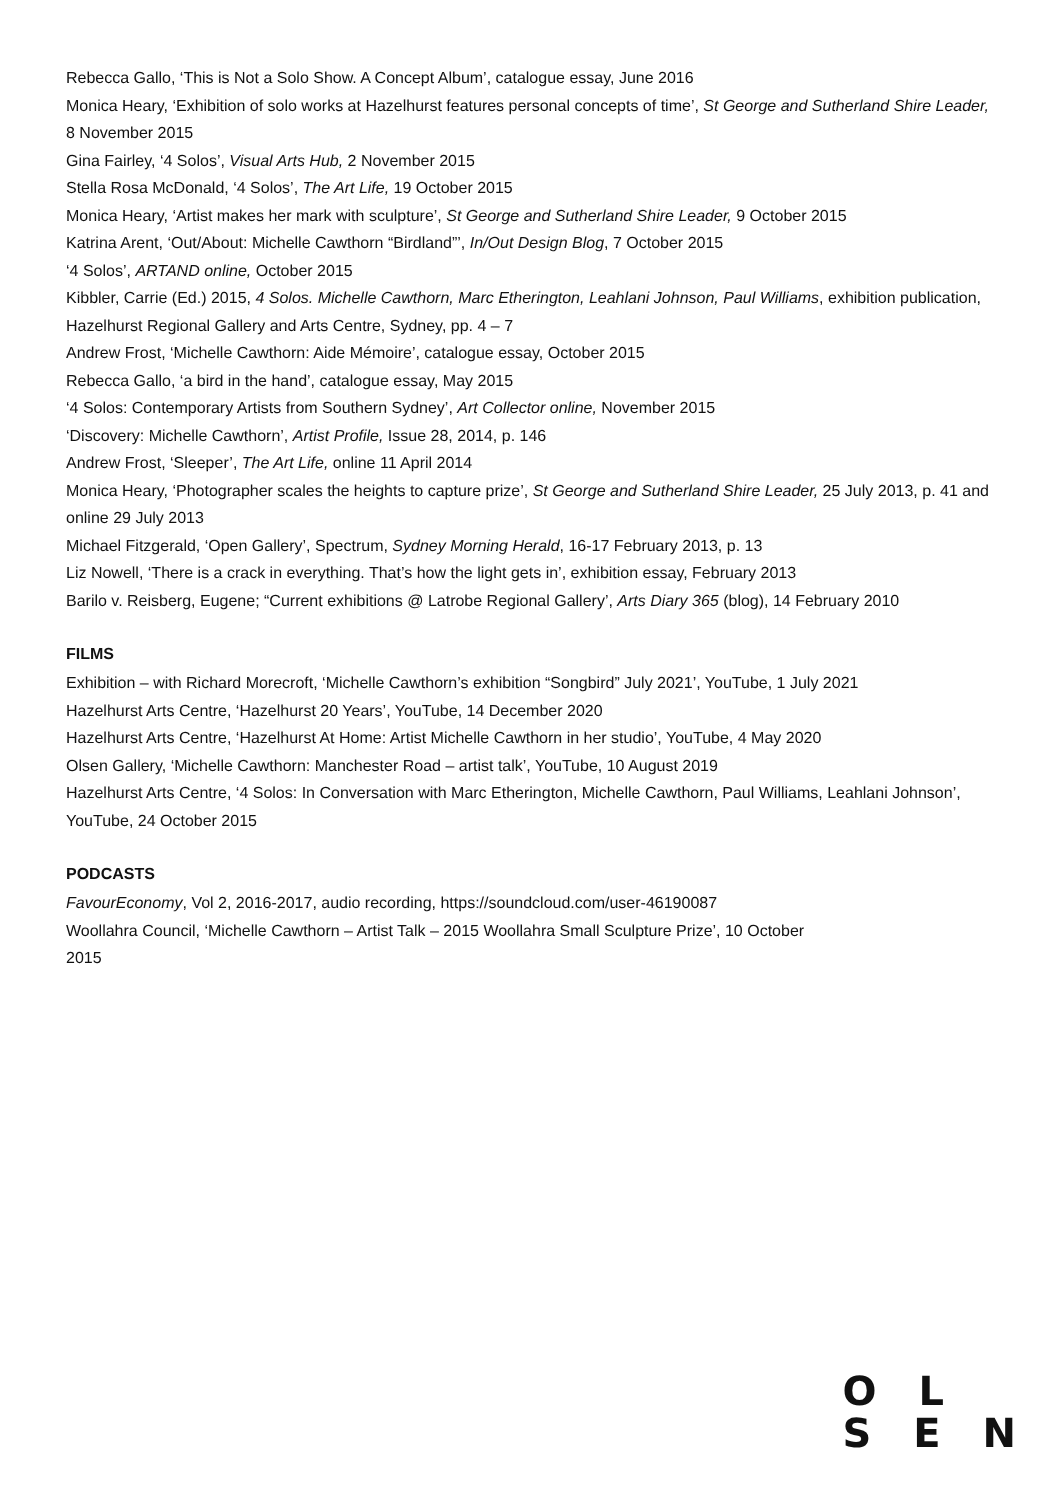Rebecca Gallo, ‘This is Not a Solo Show. A Concept Album’, catalogue essay, June 2016
Monica Heary, ‘Exhibition of solo works at Hazelhurst features personal concepts of time’, St George and Sutherland Shire Leader, 8 November 2015
Gina Fairley, ‘4 Solos’, Visual Arts Hub, 2 November 2015
Stella Rosa McDonald, ‘4 Solos’, The Art Life, 19 October 2015
Monica Heary, ‘Artist makes her mark with sculpture’, St George and Sutherland Shire Leader, 9 October 2015
Katrina Arent, ‘Out/About: Michelle Cawthorn “Birdland”’, In/Out Design Blog, 7 October 2015
‘4 Solos’, ARTAND online, October 2015
Kibbler, Carrie (Ed.) 2015, 4 Solos. Michelle Cawthorn, Marc Etherington, Leahlani Johnson, Paul Williams, exhibition publication, Hazelhurst Regional Gallery and Arts Centre, Sydney, pp. 4 – 7
Andrew Frost, ‘Michelle Cawthorn: Aide Mémoire’, catalogue essay, October 2015
Rebecca Gallo, ‘a bird in the hand’, catalogue essay, May 2015
‘4 Solos: Contemporary Artists from Southern Sydney’, Art Collector online, November 2015
‘Discovery: Michelle Cawthorn’, Artist Profile, Issue 28, 2014, p. 146
Andrew Frost, ‘Sleeper’, The Art Life, online 11 April 2014
Monica Heary, ‘Photographer scales the heights to capture prize’, St George and Sutherland Shire Leader, 25 July 2013, p. 41 and online 29 July 2013
Michael Fitzgerald, ‘Open Gallery’, Spectrum, Sydney Morning Herald, 16-17 February 2013, p. 13
Liz Nowell, ‘There is a crack in everything. That’s how the light gets in’, exhibition essay, February 2013
Barilo v. Reisberg, Eugene; “Current exhibitions @ Latrobe Regional Gallery’, Arts Diary 365 (blog), 14 February 2010
FILMS
Exhibition – with Richard Morecroft, ‘Michelle Cawthorn’s exhibition “Songbird” July 2021’, YouTube, 1 July 2021
Hazelhurst Arts Centre, ‘Hazelhurst 20 Years’, YouTube, 14 December 2020
Hazelhurst Arts Centre, ‘Hazelhurst At Home: Artist Michelle Cawthorn in her studio’, YouTube, 4 May 2020
Olsen Gallery, ‘Michelle Cawthorn: Manchester Road – artist talk’, YouTube, 10 August 2019
Hazelhurst Arts Centre, ‘4 Solos: In Conversation with Marc Etherington, Michelle Cawthorn, Paul Williams, Leahlani Johnson’, YouTube, 24 October 2015
PODCASTS
FavourEconomy, Vol 2, 2016-2017, audio recording, https://soundcloud.com/user-46190087
Woollahra Council, ‘Michelle Cawthorn – Artist Talk – 2015 Woollahra Small Sculpture Prize’, 10 October
2015
O L
S E N